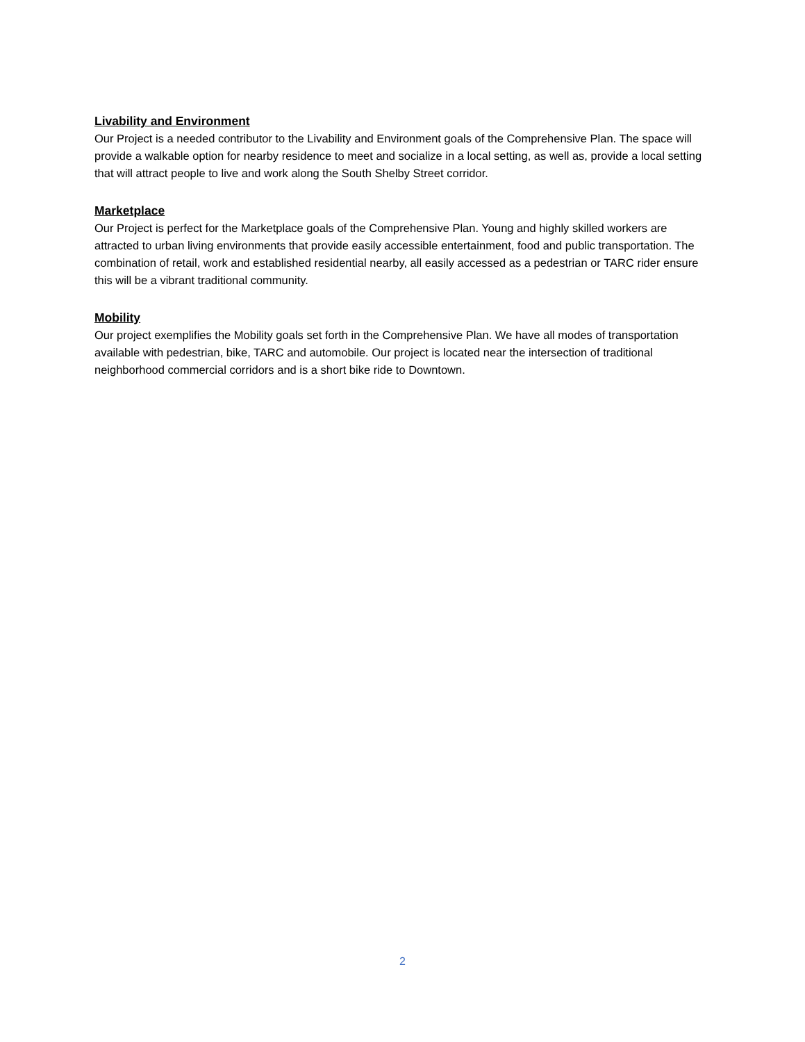Livability and Environment
Our Project is a needed contributor to the Livability and Environment goals of the Comprehensive Plan. The space will provide a walkable option for nearby residence to meet and socialize in a local setting, as well as, provide a local setting that will attract people to live and work along the South Shelby Street corridor.
Marketplace
Our Project is perfect for the Marketplace goals of the Comprehensive Plan. Young and highly skilled workers are attracted to urban living environments that provide easily accessible entertainment, food and public transportation. The combination of retail, work and established residential nearby, all easily accessed as a pedestrian or TARC rider ensure this will be a vibrant traditional community.
Mobility
Our project exemplifies the Mobility goals set forth in the Comprehensive Plan. We have all modes of transportation available with pedestrian, bike, TARC and automobile. Our project is located near the intersection of traditional neighborhood commercial corridors and is a short bike ride to Downtown.
2